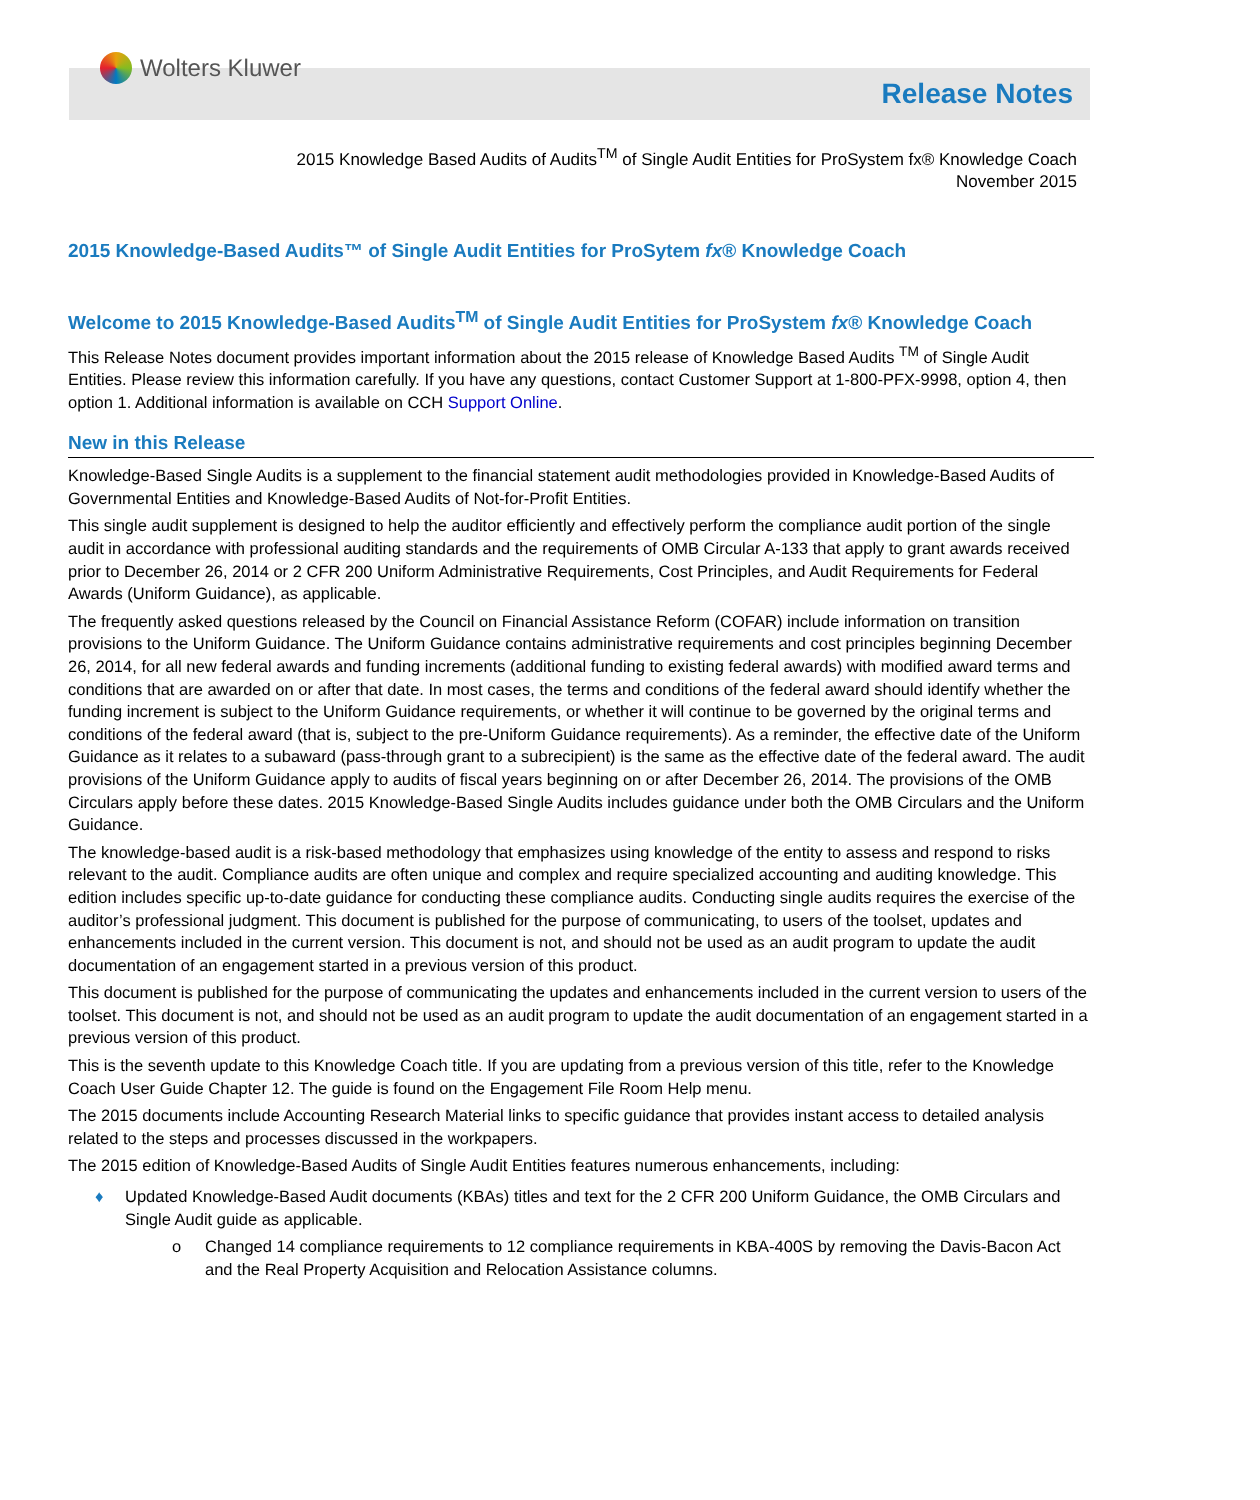Wolters Kluwer
Release Notes
2015 Knowledge Based Audits of Audits<sup>TM</sup> of Single Audit Entities for ProSystem fx® Knowledge Coach
November 2015
2015 Knowledge-Based Audits™ of Single Audit Entities for ProSytem fx® Knowledge Coach
Welcome to 2015 Knowledge-Based Audits<sup>TM</sup> of Single Audit Entities for ProSystem fx® Knowledge Coach
This Release Notes document provides important information about the 2015 release of Knowledge Based Audits <sup>TM</sup> of Single Audit Entities. Please review this information carefully. If you have any questions, contact Customer Support at 1-800-PFX-9998, option 4, then option 1. Additional information is available on CCH Support Online.
New in this Release
Knowledge-Based Single Audits is a supplement to the financial statement audit methodologies provided in Knowledge-Based Audits of Governmental Entities and Knowledge-Based Audits of Not-for-Profit Entities.
This single audit supplement is designed to help the auditor efficiently and effectively perform the compliance audit portion of the single audit in accordance with professional auditing standards and the requirements of OMB Circular A-133 that apply to grant awards received prior to December 26, 2014 or 2 CFR 200 Uniform Administrative Requirements, Cost Principles, and Audit Requirements for Federal Awards (Uniform Guidance), as applicable.
The frequently asked questions released by the Council on Financial Assistance Reform (COFAR) include information on transition provisions to the Uniform Guidance. The Uniform Guidance contains administrative requirements and cost principles beginning December 26, 2014, for all new federal awards and funding increments (additional funding to existing federal awards) with modified award terms and conditions that are awarded on or after that date. In most cases, the terms and conditions of the federal award should identify whether the funding increment is subject to the Uniform Guidance requirements, or whether it will continue to be governed by the original terms and conditions of the federal award (that is, subject to the pre-Uniform Guidance requirements). As a reminder, the effective date of the Uniform Guidance as it relates to a subaward (pass-through grant to a subrecipient) is the same as the effective date of the federal award. The audit provisions of the Uniform Guidance apply to audits of fiscal years beginning on or after December 26, 2014. The provisions of the OMB Circulars apply before these dates. 2015 Knowledge-Based Single Audits includes guidance under both the OMB Circulars and the Uniform Guidance.
The knowledge-based audit is a risk-based methodology that emphasizes using knowledge of the entity to assess and respond to risks relevant to the audit. Compliance audits are often unique and complex and require specialized accounting and auditing knowledge. This edition includes specific up-to-date guidance for conducting these compliance audits. Conducting single audits requires the exercise of the auditor’s professional judgment. This document is published for the purpose of communicating, to users of the toolset, updates and enhancements included in the current version. This document is not, and should not be used as an audit program to update the audit documentation of an engagement started in a previous version of this product.
This document is published for the purpose of communicating the updates and enhancements included in the current version to users of the toolset. This document is not, and should not be used as an audit program to update the audit documentation of an engagement started in a previous version of this product.
This is the seventh update to this Knowledge Coach title. If you are updating from a previous version of this title, refer to the Knowledge Coach User Guide Chapter 12. The guide is found on the Engagement File Room Help menu.
The 2015 documents include Accounting Research Material links to specific guidance that provides instant access to detailed analysis related to the steps and processes discussed in the workpapers.
The 2015 edition of Knowledge-Based Audits of Single Audit Entities features numerous enhancements, including:
♦ Updated Knowledge-Based Audit documents (KBAs) titles and text for the 2 CFR 200 Uniform Guidance, the OMB Circulars and Single Audit guide as applicable.
o Changed 14 compliance requirements to 12 compliance requirements in KBA-400S by removing the Davis-Bacon Act and the Real Property Acquisition and Relocation Assistance columns.